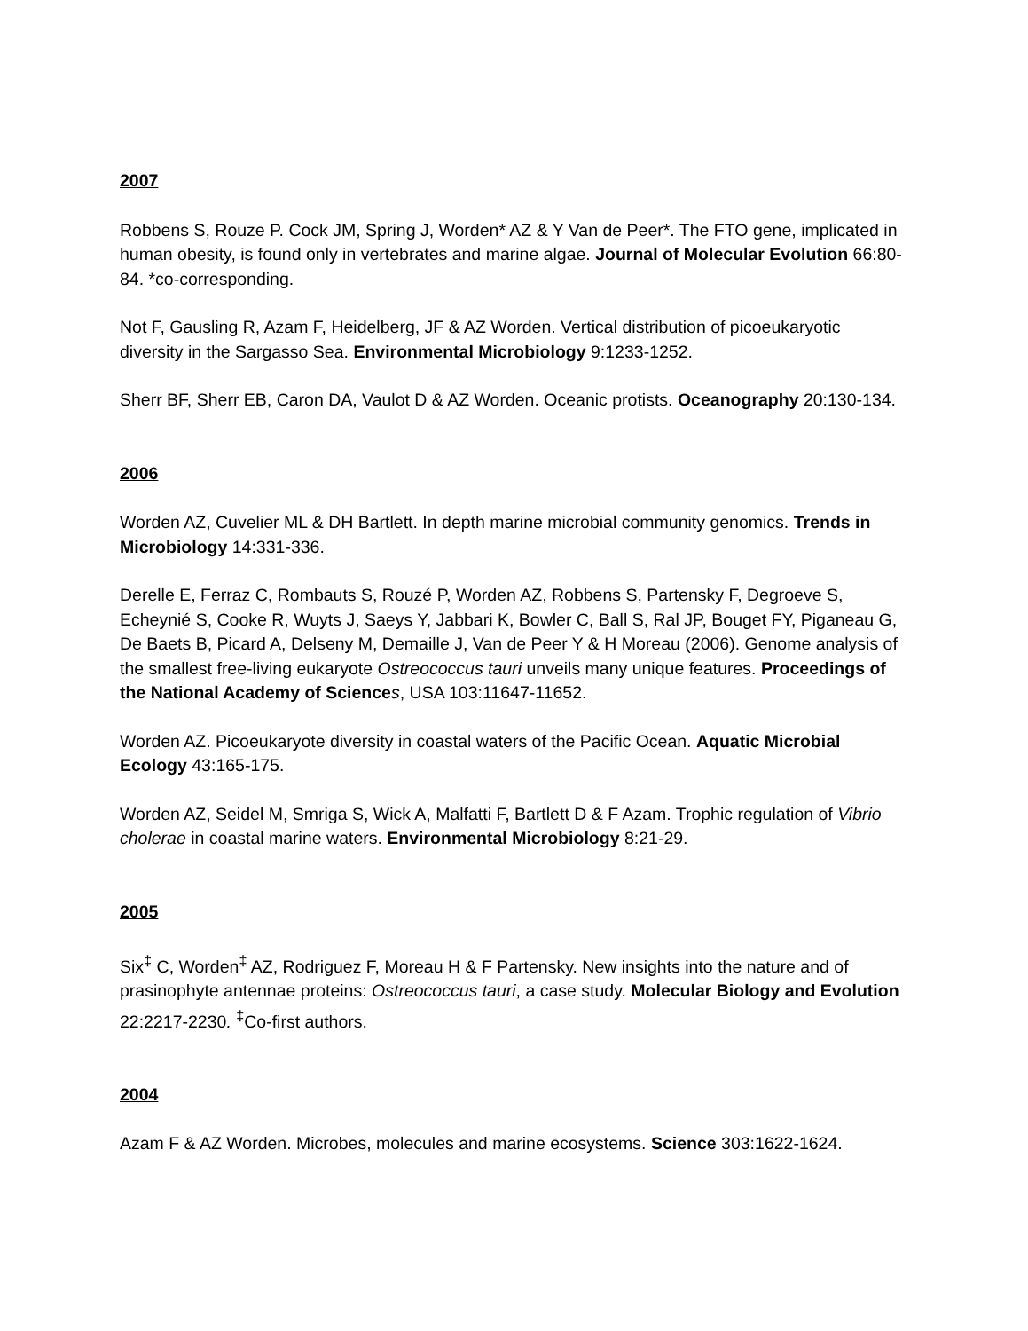2007
Robbens S, Rouze P. Cock JM, Spring J, Worden* AZ & Y Van de Peer*. The FTO gene, implicated in human obesity, is found only in vertebrates and marine algae. Journal of Molecular Evolution 66:80-84. *co-corresponding.
Not F, Gausling R, Azam F, Heidelberg, JF & AZ Worden. Vertical distribution of picoeukaryotic diversity in the Sargasso Sea. Environmental Microbiology 9:1233-1252.
Sherr BF, Sherr EB, Caron DA, Vaulot D & AZ Worden. Oceanic protists. Oceanography 20:130-134.
2006
Worden AZ, Cuvelier ML & DH Bartlett. In depth marine microbial community genomics. Trends in Microbiology 14:331-336.
Derelle E, Ferraz C, Rombauts S, Rouzé P, Worden AZ, Robbens S, Partensky F, Degroeve S, Echeynié S, Cooke R, Wuyts J, Saeys Y, Jabbari K, Bowler C, Ball S, Ral JP, Bouget FY, Piganeau G, De Baets B, Picard A, Delseny M, Demaille J, Van de Peer Y & H Moreau (2006). Genome analysis of the smallest free-living eukaryote Ostreococcus tauri unveils many unique features. Proceedings of the National Academy of Science s, USA 103:11647-11652.
Worden AZ. Picoeukaryote diversity in coastal waters of the Pacific Ocean. Aquatic Microbial Ecology 43:165-175.
Worden AZ, Seidel M, Smriga S, Wick A, Malfatti F, Bartlett D & F Azam. Trophic regulation of Vibrio cholerae in coastal marine waters. Environmental Microbiology 8:21-29.
2005
Six<sup>‡</sup> C, Worden<sup>‡</sup> AZ, Rodriguez F, Moreau H & F Partensky. New insights into the nature and of prasinophyte antennae proteins: Ostreococcus tauri, a case study. Molecular Biology and Evolution 22:2217-2230. <sup>‡</sup>Co-first authors.
2004
Azam F & AZ Worden. Microbes, molecules and marine ecosystems. Science 303:1622-1624.